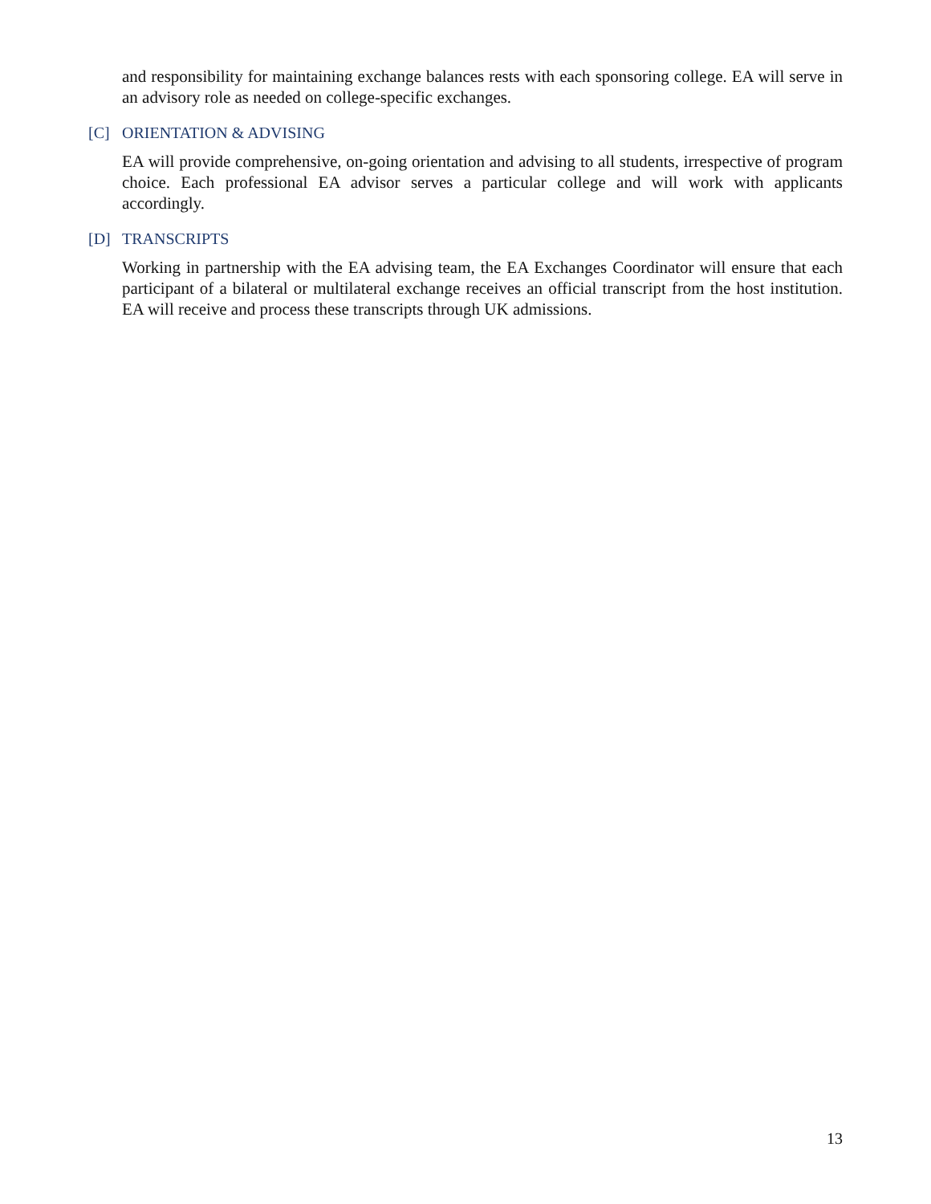and responsibility for maintaining exchange balances rests with each sponsoring college. EA will serve in an advisory role as needed on college-specific exchanges.
[C] ORIENTATION & ADVISING
EA will provide comprehensive, on-going orientation and advising to all students, irrespective of program choice. Each professional EA advisor serves a particular college and will work with applicants accordingly.
[D] TRANSCRIPTS
Working in partnership with the EA advising team, the EA Exchanges Coordinator will ensure that each participant of a bilateral or multilateral exchange receives an official transcript from the host institution. EA will receive and process these transcripts through UK admissions.
13